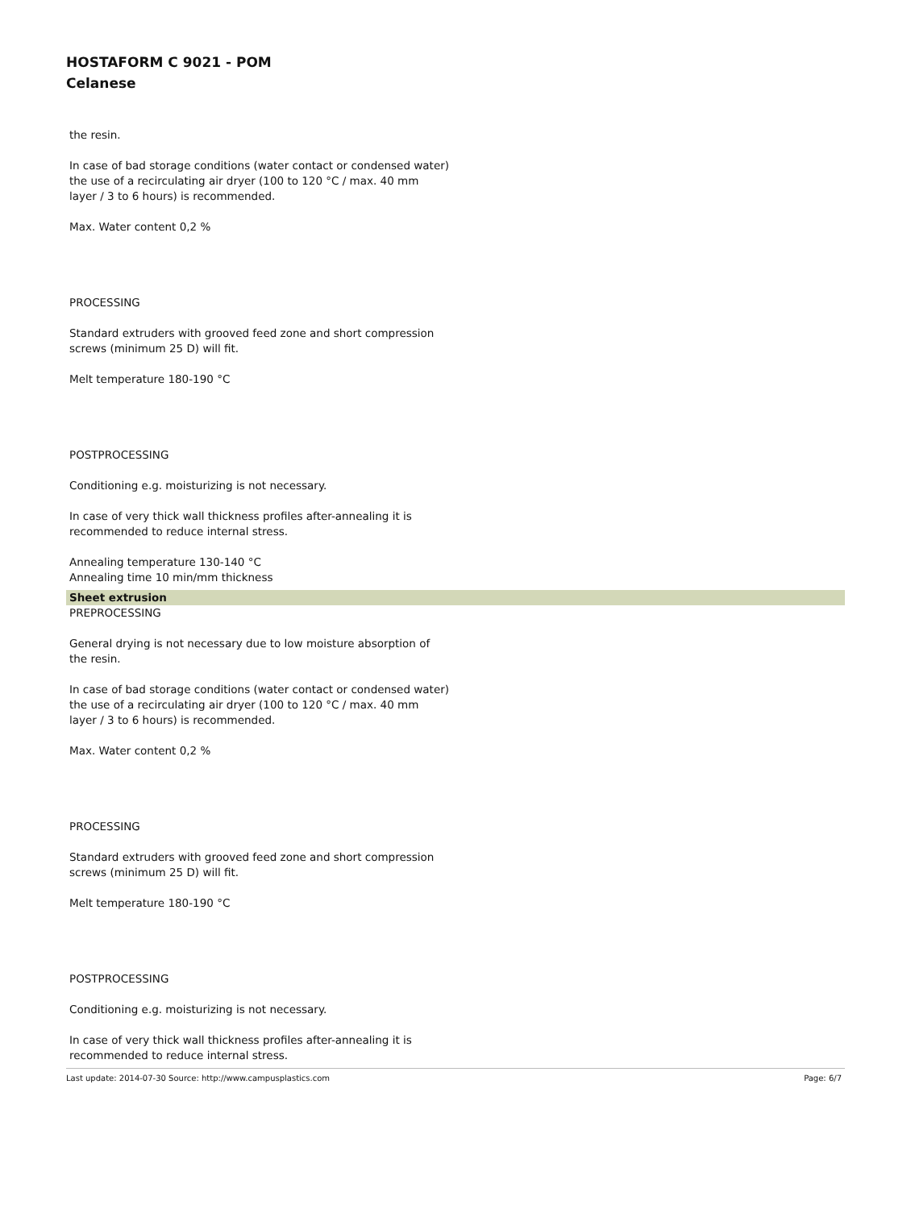HOSTAFORM C 9021 - POM
Celanese
the resin.
In case of bad storage conditions (water contact or condensed water)
the use of a recirculating air dryer (100 to 120 °C / max. 40 mm
layer / 3 to 6 hours) is recommended.
Max. Water content 0,2 %
PROCESSING
Standard extruders with grooved feed zone and short compression
screws (minimum 25 D) will fit.
Melt temperature 180-190 °C
POSTPROCESSING
Conditioning e.g. moisturizing is not necessary.
In case of very thick wall thickness profiles after-annealing it is
recommended to reduce internal stress.
Annealing temperature 130-140 °C
Annealing time 10 min/mm thickness
Sheet extrusion
PREPROCESSING
General drying is not necessary due to low moisture absorption of
the resin.
In case of bad storage conditions (water contact or condensed water)
the use of a recirculating air dryer (100 to 120 °C / max. 40 mm
layer / 3 to 6 hours) is recommended.
Max. Water content 0,2 %
PROCESSING
Standard extruders with grooved feed zone and short compression
screws (minimum 25 D) will fit.
Melt temperature 180-190 °C
POSTPROCESSING
Conditioning e.g. moisturizing is not necessary.
In case of very thick wall thickness profiles after-annealing it is
recommended to reduce internal stress.
Last update: 2014-07-30 Source: http://www.campusplastics.com Page: 6/7